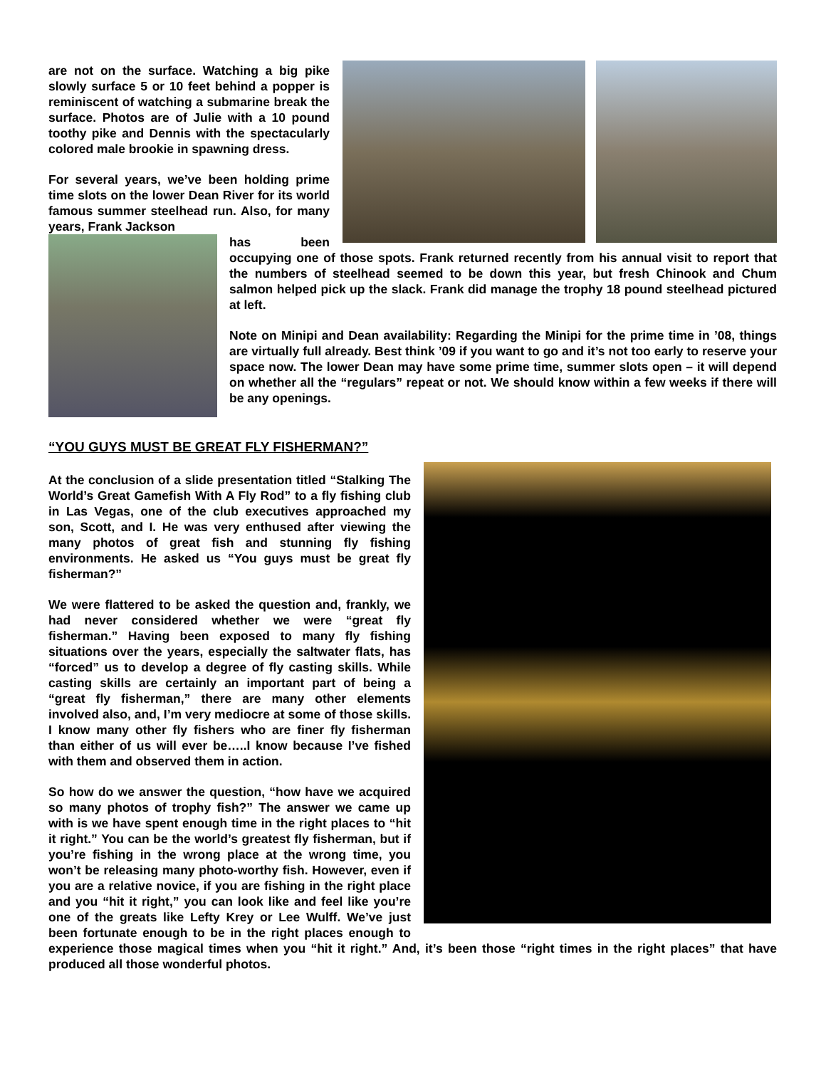are not on the surface. Watching a big pike slowly surface 5 or 10 feet behind a popper is reminiscent of watching a submarine break the surface. Photos are of Julie with a 10 pound toothy pike and Dennis with the spectacularly colored male brookie in spawning dress.
For several years, we’ve been holding prime time slots on the lower Dean River for its world famous summer steelhead run. Also, for many years, Frank Jackson
has been occupying one of those spots. Frank returned recently from his annual visit to report that the numbers of steelhead seemed to be down this year, but fresh Chinook and Chum salmon helped pick up the slack. Frank did manage the trophy 18 pound steelhead pictured at left.
Note on Minipi and Dean availability: Regarding the Minipi for the prime time in ’08, things are virtually full already. Best think ’09 if you want to go and it’s not too early to reserve your space now. The lower Dean may have some prime time, summer slots open – it will depend on whether all the “regulars” repeat or not. We should know within a few weeks if there will be any openings.
“YOU GUYS MUST BE GREAT FLY FISHERMAN?”
At the conclusion of a slide presentation titled “Stalking The World’s Great Gamefish With A Fly Rod” to a fly fishing club in Las Vegas, one of the club executives approached my son, Scott, and I. He was very enthused after viewing the many photos of great fish and stunning fly fishing environments. He asked us “You guys must be great fly fisherman?”
We were flattered to be asked the question and, frankly, we had never considered whether we were “great fly fisherman.” Having been exposed to many fly fishing situations over the years, especially the saltwater flats, has “forced” us to develop a degree of fly casting skills. While casting skills are certainly an important part of being a “great fly fisherman,” there are many other elements involved also, and, I’m very mediocre at some of those skills. I know many other fly fishers who are finer fly fisherman than either of us will ever be…..I know because I’ve fished with them and observed them in action.
So how do we answer the question, “how have we acquired so many photos of trophy fish?” The answer we came up with is we have spent enough time in the right places to “hit it right.” You can be the world’s greatest fly fisherman, but if you’re fishing in the wrong place at the wrong time, you won’t be releasing many photo-worthy fish. However, even if you are a relative novice, if you are fishing in the right place and you “hit it right,” you can look like and feel like you’re one of the greats like Lefty Krey or Lee Wulff. We’ve just been fortunate enough to be in the right places enough to experience those magical times when you “hit it right.” And, it’s been those “right times in the right places” that have produced all those wonderful photos.